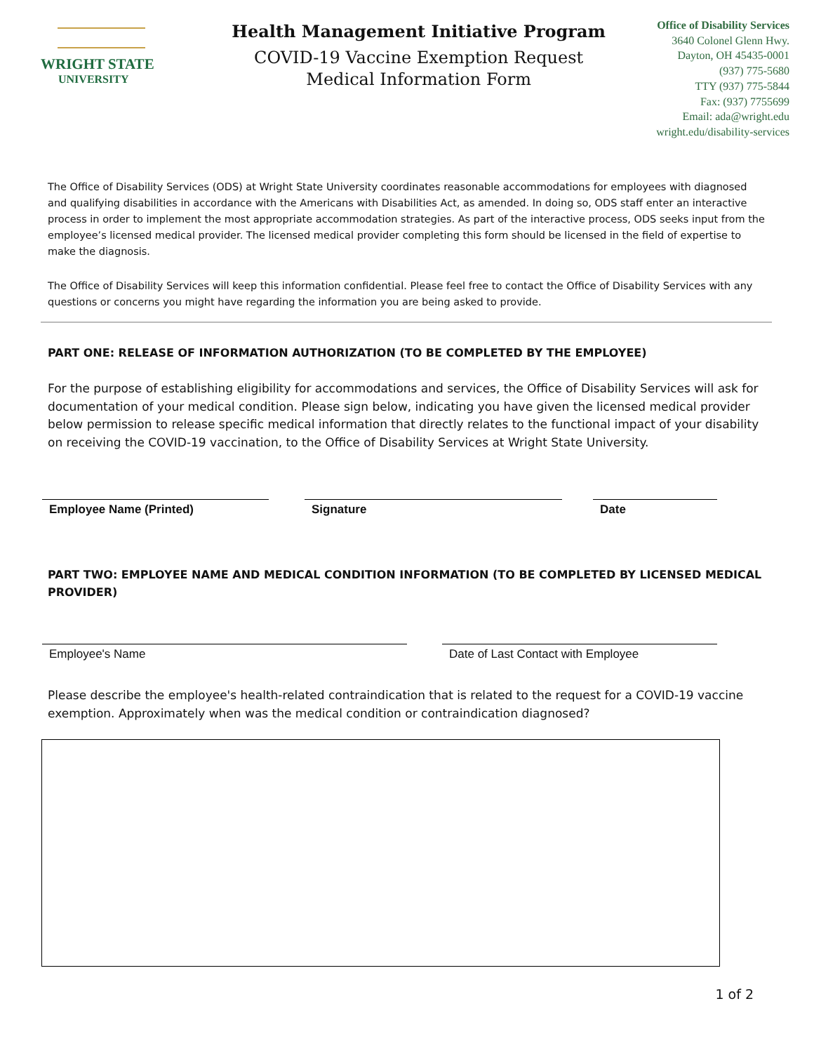WRIGHT STATE
UNIVERSITY
Health Management Initiative Program
COVID-19 Vaccine Exemption Request
Medical Information Form
Office of Disability Services
3640 Colonel Glenn Hwy.
Dayton, OH 45435-0001
(937) 775-5680
TTY (937) 775-5844
Fax: (937) 7755699
Email: ada@wright.edu
wright.edu/disability-services
The Office of Disability Services (ODS) at Wright State University coordinates reasonable accommodations for employees with diagnosed and qualifying disabilities in accordance with the Americans with Disabilities Act, as amended. In doing so, ODS staff enter an interactive process in order to implement the most appropriate accommodation strategies. As part of the interactive process, ODS seeks input from the employee’s licensed medical provider. The licensed medical provider completing this form should be licensed in the field of expertise to make the diagnosis.
The Office of Disability Services will keep this information confidential. Please feel free to contact the Office of Disability Services with any questions or concerns you might have regarding the information you are being asked to provide.
PART ONE: RELEASE OF INFORMATION AUTHORIZATION (TO BE COMPLETED BY THE EMPLOYEE)
For the purpose of establishing eligibility for accommodations and services, the Office of Disability Services will ask for documentation of your medical condition. Please sign below, indicating you have given the licensed medical provider below permission to release specific medical information that directly relates to the functional impact of your disability on receiving the COVID-19 vaccination, to the Office of Disability Services at Wright State University.
Employee Name (Printed) Signature Date
PART TWO: EMPLOYEE NAME AND MEDICAL CONDITION INFORMATION (TO BE COMPLETED BY LICENSED MEDICAL PROVIDER)
Employee's Name Date of Last Contact with Employee
Please describe the employee's health-related contraindication that is related to the request for a COVID-19 vaccine exemption. Approximately when was the medical condition or contraindication diagnosed?
1 of 2